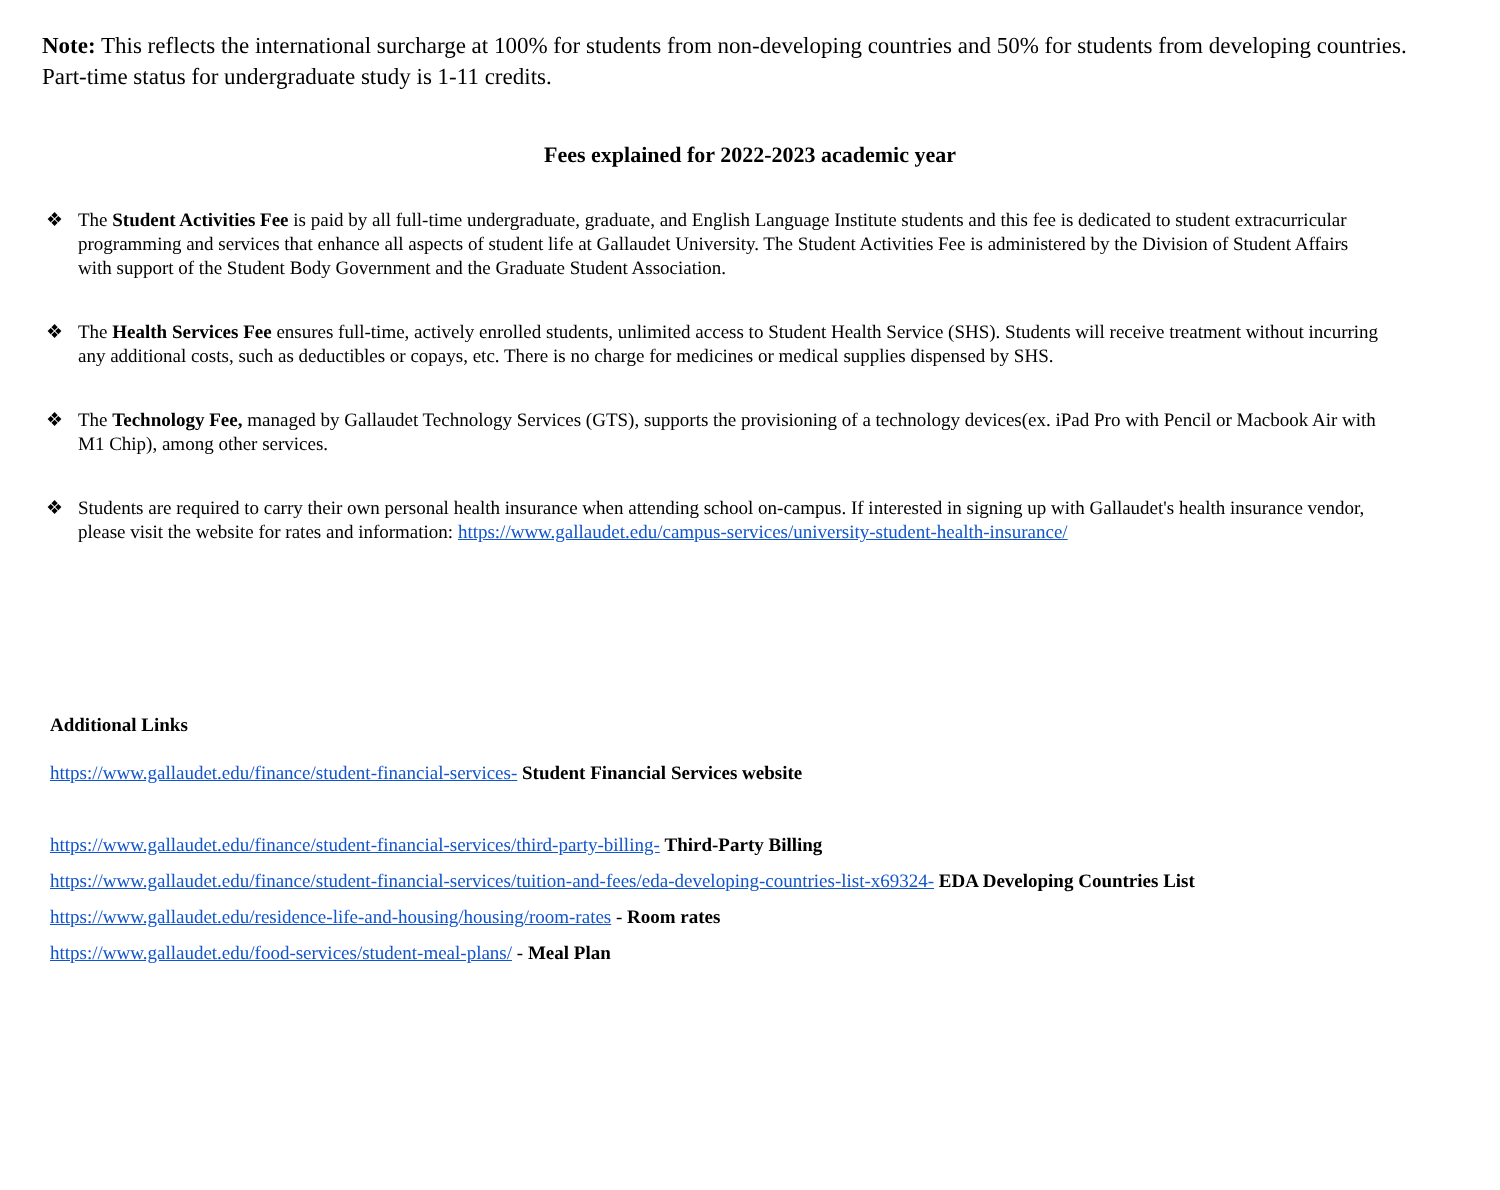Note: This reflects the international surcharge at 100% for students from non-developing countries and 50% for students from developing countries. Part-time status for undergraduate study is 1-11 credits.
Fees explained for 2022-2023 academic year
❖ The Student Activities Fee is paid by all full-time undergraduate, graduate, and English Language Institute students and this fee is dedicated to student extracurricular programming and services that enhance all aspects of student life at Gallaudet University. The Student Activities Fee is administered by the Division of Student Affairs with support of the Student Body Government and the Graduate Student Association.
❖ The Health Services Fee ensures full-time, actively enrolled students, unlimited access to Student Health Service (SHS). Students will receive treatment without incurring any additional costs, such as deductibles or copays, etc. There is no charge for medicines or medical supplies dispensed by SHS.
❖ The Technology Fee, managed by Gallaudet Technology Services (GTS), supports the provisioning of a technology devices(ex. iPad Pro with Pencil or Macbook Air with M1 Chip), among other services.
❖ Students are required to carry their own personal health insurance when attending school on-campus. If interested in signing up with Gallaudet's health insurance vendor, please visit the website for rates and information: https://www.gallaudet.edu/campus-services/university-student-health-insurance/
Additional Links
https://www.gallaudet.edu/finance/student-financial-services- Student Financial Services website
https://www.gallaudet.edu/finance/student-financial-services/third-party-billing- Third-Party Billing
https://www.gallaudet.edu/finance/student-financial-services/tuition-and-fees/eda-developing-countries-list-x69324- EDA Developing Countries List
https://www.gallaudet.edu/residence-life-and-housing/housing/room-rates - Room rates
https://www.gallaudet.edu/food-services/student-meal-plans/ - Meal Plan